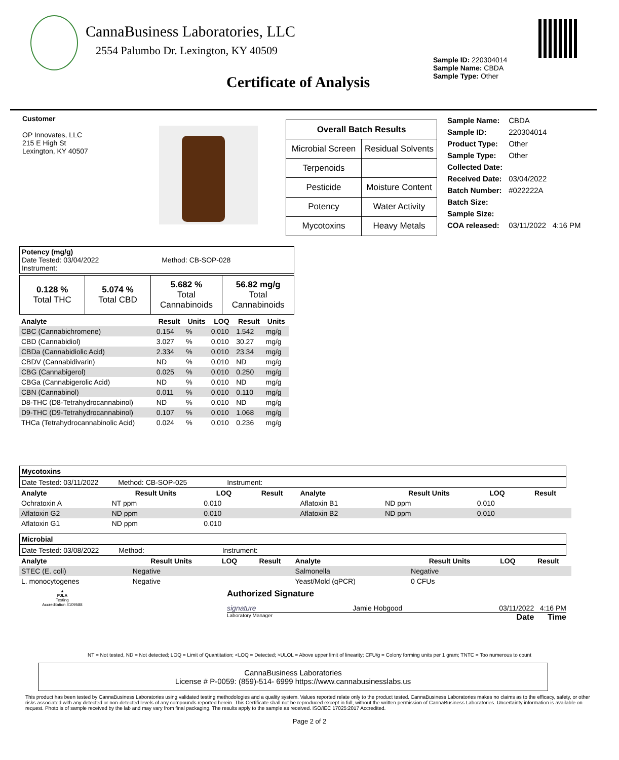CannaBusiness Laboratories, LLC
2554 Palumbo Dr. Lexington, KY 40509
Sample ID: 220304014
Sample Name: CBDA
Sample Type: Other
Certificate of Analysis
Customer
OP Innovates, LLC
215 E High St
Lexington, KY 40507
| Overall Batch Results | |
| Microbial Screen | Residual Solvents |
| Terpenoids | |
| Pesticide | Moisture Content |
| Potency | Water Activity |
| Mycotoxins | Heavy Metals |
| Sample Name: | CBDA |
| Sample ID: | 220304014 |
| Product Type: | Other |
| Sample Type: | Other |
| Collected Date: | |
| Received Date: | 03/04/2022 |
| Batch Number: | #022222A |
| Batch Size: | |
| Sample Size: | |
| COA released: | 03/11/2022 4:16 PM |
Potency (mg/g)
Date Tested: 03/04/2022 Method: CB-SOP-028
Instrument:
| 0.128 % Total THC | 5.074 % Total CBD | 5.682 % Total Cannabinoids | 56.82 mg/g Total Cannabinoids |
| Analyte | Result | Units | LOQ | Result | Units |
| --- | --- | --- | --- | --- | --- |
| CBC (Cannabichromene) | 0.154 | % | 0.010 | 1.542 | mg/g |
| CBD (Cannabidiol) | 3.027 | % | 0.010 | 30.27 | mg/g |
| CBDa (Cannabidiolic Acid) | 2.334 | % | 0.010 | 23.34 | mg/g |
| CBDV (Cannabidivarin) | ND | % | 0.010 | ND | mg/g |
| CBG (Cannabigerol) | 0.025 | % | 0.010 | 0.250 | mg/g |
| CBGa (Cannabigerolic Acid) | ND | % | 0.010 | ND | mg/g |
| CBN (Cannabinol) | 0.011 | % | 0.010 | 0.110 | mg/g |
| D8-THC (D8-Tetrahydrocannabinol) | ND | % | 0.010 | ND | mg/g |
| D9-THC (D9-Tetrahydrocannabinol) | 0.107 | % | 0.010 | 1.068 | mg/g |
| THCa (Tetrahydrocannabinolic Acid) | 0.024 | % | 0.010 | 0.236 | mg/g |
Mycotoxins
Date Tested: 03/11/2022 Method: CB-SOP-025 Instrument:
| Analyte | Result Units | LOQ | Result | Analyte | Result Units | LOQ | Result |
| --- | --- | --- | --- | --- | --- | --- | --- |
| Ochratoxin A | NT ppm | 0.010 | | Aflatoxin B1 | ND ppm | 0.010 | |
| Aflatoxin G2 | ND ppm | 0.010 | | Aflatoxin B2 | ND ppm | 0.010 | |
| Aflatoxin G1 | ND ppm | 0.010 | | | | | |
Microbial
Date Tested: 03/08/2022 Method: Instrument:
| Analyte | Result Units | LOQ | Result | Analyte | Result Units | LOQ | Result |
| --- | --- | --- | --- | --- | --- | --- | --- |
| STEC (E. coli) | Negative | | | Salmonella | Negative | | |
| L. monocytogenes | Negative | | | Yeast/Mold (qPCR) | 0 CFUs | | |
▲
PJLA
Testing
Accreditation #109588
Authorized Signature
signature Jamie Hobgood 03/11/2022 4:16 PM
Laboratory Manager Date Time
NT = Not tested, ND = Not detected; LOQ = Limit of Quantitation; <LOQ = Detected; >ULOL = Above upper limit of linearity; CFU/g = Colony forming units per 1 gram; TNTC = Too numerous to count
CannaBusiness Laboratories
License # P-0059: (859)-514- 6999 https://www.cannabusinesslabs.us
This product has been tested by CannaBusiness Laboratories using validated testing methodologies and a quality system. Values reported relate only to the product tested. CannaBusiness Laboratories makes no claims as to the efficacy, safety, or other risks associated with any detected or non-detected levels of any compounds reported herein. This Certificate shall not be reproduced except in full, without the written permission of CannaBusiness Laboratories. Uncertainty information is available on request. Photo is of sample received by the lab and may vary from final packaging. The results apply to the sample as received. ISO/IEC 17025:2017 Accredited.
Page 2 of 2